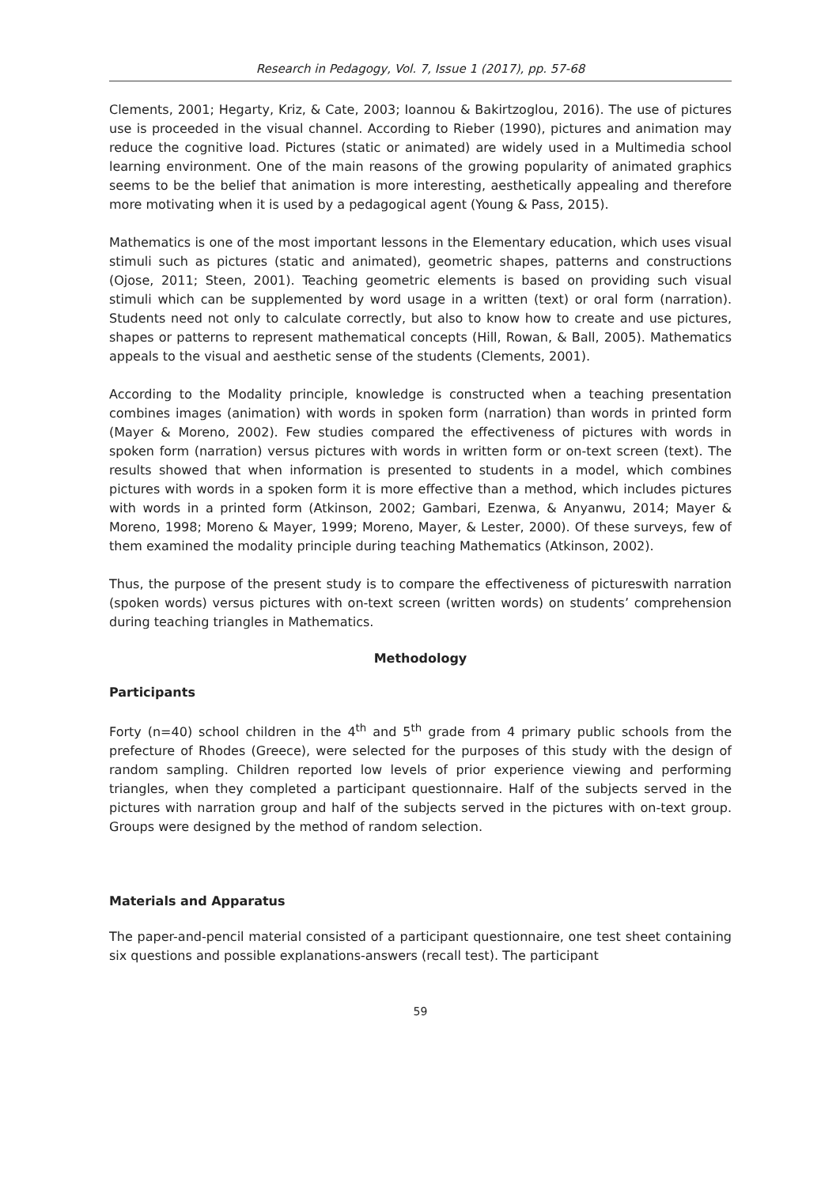Research in Pedagogy, Vol. 7, Issue 1 (2017), pp. 57-68
Clements, 2001; Hegarty, Kriz, & Cate, 2003; Ioannou & Bakirtzoglou, 2016). The use of pictures use is proceeded in the visual channel. According to Rieber (1990), pictures and animation may reduce the cognitive load. Pictures (static or animated) are widely used in a Multimedia school learning environment. One of the main reasons of the growing popularity of animated graphics seems to be the belief that animation is more interesting, aesthetically appealing and therefore more motivating when it is used by a pedagogical agent (Young & Pass, 2015).
Mathematics is one of the most important lessons in the Elementary education, which uses visual stimuli such as pictures (static and animated), geometric shapes, patterns and constructions (Ojose, 2011; Steen, 2001). Teaching geometric elements is based on providing such visual stimuli which can be supplemented by word usage in a written (text) or oral form (narration). Students need not only to calculate correctly, but also to know how to create and use pictures, shapes or patterns to represent mathematical concepts (Hill, Rowan, & Ball, 2005). Mathematics appeals to the visual and aesthetic sense of the students (Clements, 2001).
According to the Modality principle, knowledge is constructed when a teaching presentation combines images (animation) with words in spoken form (narration) than words in printed form (Mayer & Moreno, 2002). Few studies compared the effectiveness of pictures with words in spoken form (narration) versus pictures with words in written form or on-text screen (text). The results showed that when information is presented to students in a model, which combines pictures with words in a spoken form it is more effective than a method, which includes pictures with words in a printed form (Atkinson, 2002; Gambari, Ezenwa, & Anyanwu, 2014; Mayer & Moreno, 1998; Moreno & Mayer, 1999; Moreno, Mayer, & Lester, 2000). Of these surveys, few of them examined the modality principle during teaching Mathematics (Atkinson, 2002).
Thus, the purpose of the present study is to compare the effectiveness of pictureswith narration (spoken words) versus pictures with on-text screen (written words) on students’ comprehension during teaching triangles in Mathematics.
Methodology
Participants
Forty (n=40) school children in the 4<sup>th</sup> and 5<sup>th</sup> grade from 4 primary public schools from the prefecture of Rhodes (Greece), were selected for the purposes of this study with the design of random sampling. Children reported low levels of prior experience viewing and performing triangles, when they completed a participant questionnaire. Half of the subjects served in the pictures with narration group and half of the subjects served in the pictures with on-text group. Groups were designed by the method of random selection.
Materials and Apparatus
The paper-and-pencil material consisted of a participant questionnaire, one test sheet containing six questions and possible explanations-answers (recall test). The participant
59